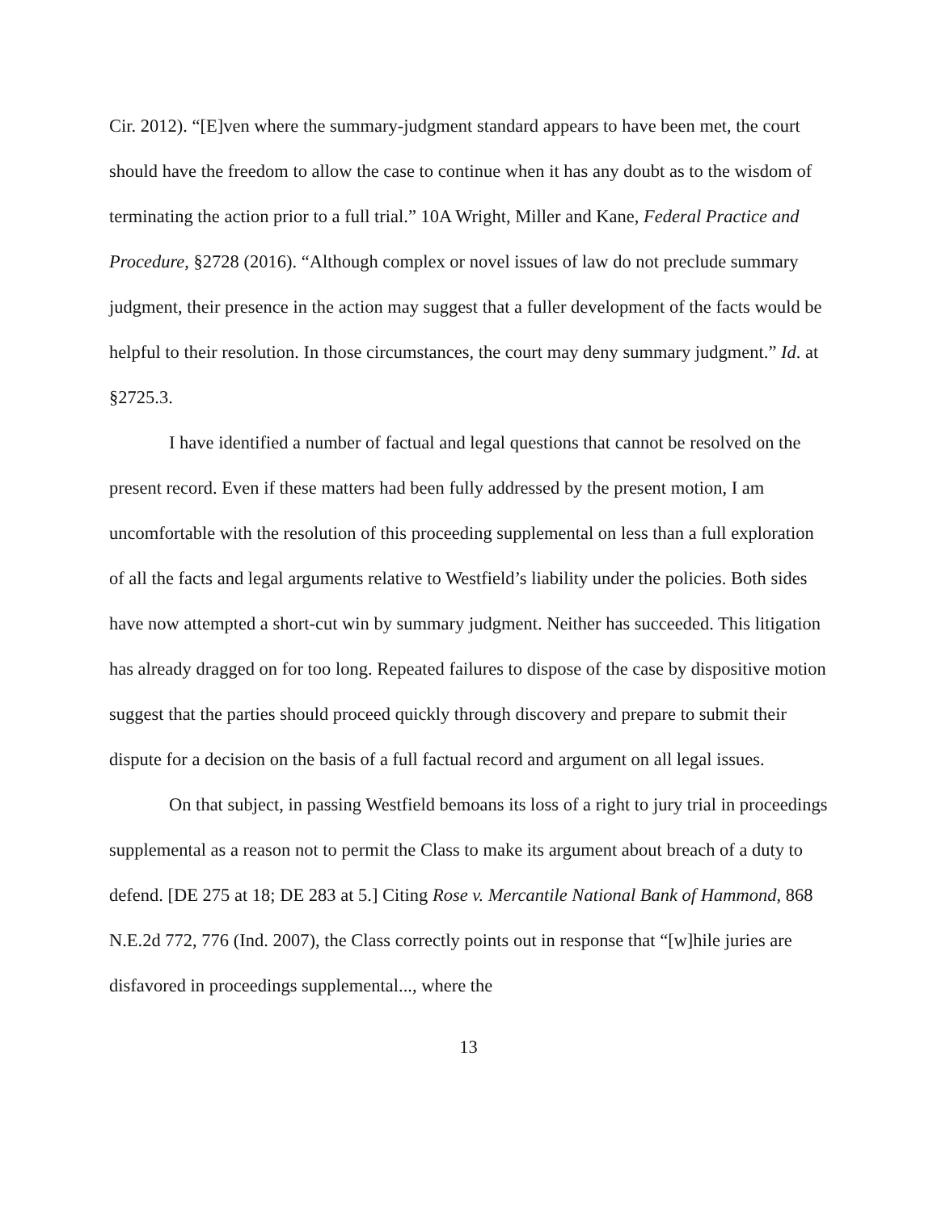Cir. 2012). “[E]ven where the summary-judgment standard appears to have been met, the court should have the freedom to allow the case to continue when it has any doubt as to the wisdom of terminating the action prior to a full trial.” 10A Wright, Miller and Kane, Federal Practice and Procedure, §2728 (2016). “Although complex or novel issues of law do not preclude summary judgment, their presence in the action may suggest that a fuller development of the facts would be helpful to their resolution. In those circumstances, the court may deny summary judgment.” Id. at §2725.3.
I have identified a number of factual and legal questions that cannot be resolved on the present record. Even if these matters had been fully addressed by the present motion, I am uncomfortable with the resolution of this proceeding supplemental on less than a full exploration of all the facts and legal arguments relative to Westfield’s liability under the policies. Both sides have now attempted a short-cut win by summary judgment. Neither has succeeded. This litigation has already dragged on for too long. Repeated failures to dispose of the case by dispositive motion suggest that the parties should proceed quickly through discovery and prepare to submit their dispute for a decision on the basis of a full factual record and argument on all legal issues.
On that subject, in passing Westfield bemoans its loss of a right to jury trial in proceedings supplemental as a reason not to permit the Class to make its argument about breach of a duty to defend. [DE 275 at 18; DE 283 at 5.] Citing Rose v. Mercantile National Bank of Hammond, 868 N.E.2d 772, 776 (Ind. 2007), the Class correctly points out in response that “[w]hile juries are disfavored in proceedings supplemental..., where the
13